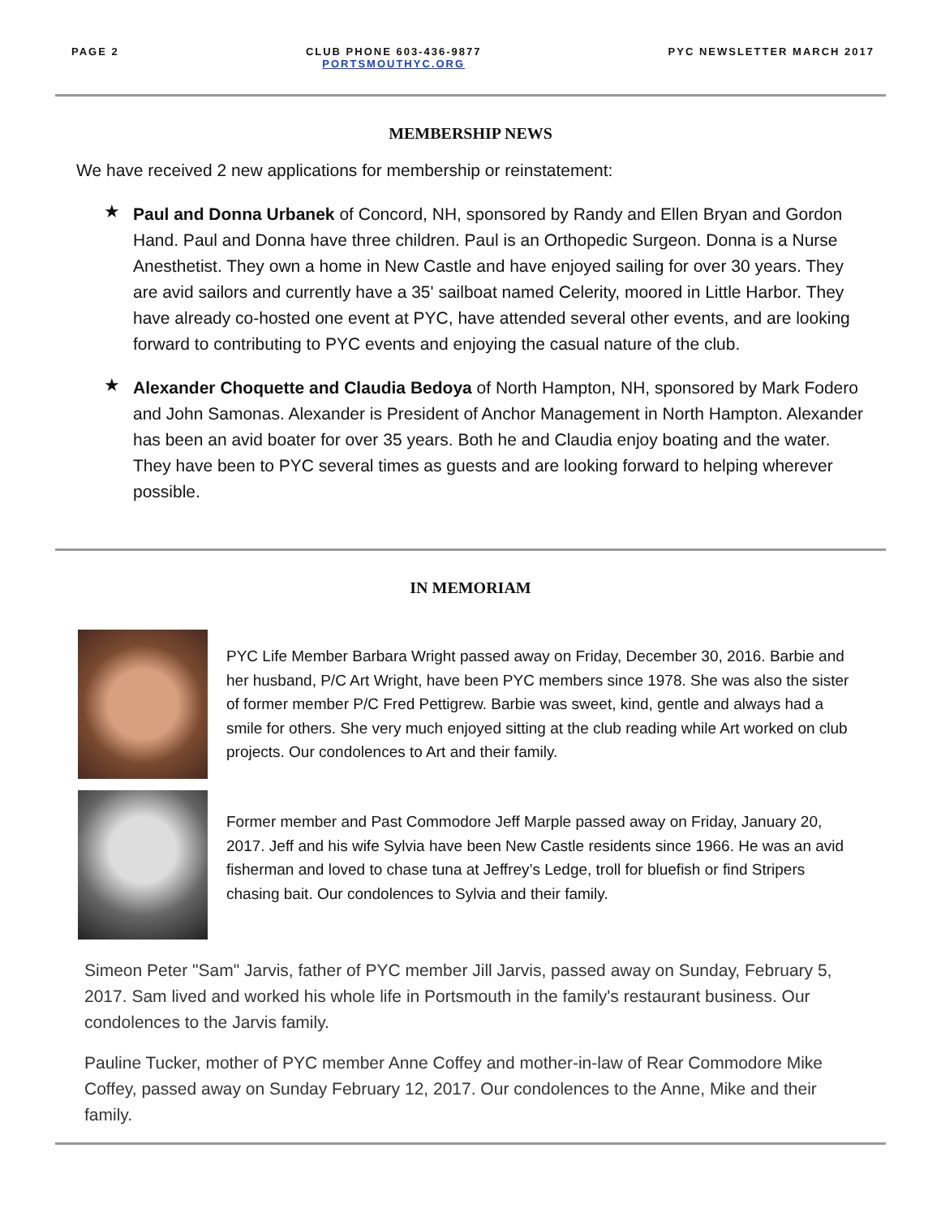PAGE 2 CLUB PHONE 603-436-9877
PORTSMOUTHYC.ORG
PYC NEWSLETTER MARCH 2017
MEMBERSHIP NEWS
We have received 2 new applications for membership or reinstatement:
★
Paul and Donna Urbanek of Concord, NH, sponsored by Randy and Ellen Bryan and Gordon Hand. Paul and Donna have three children. Paul is an Orthopedic Surgeon. Donna is a Nurse Anesthetist. They own a home in New Castle and have enjoyed sailing for over 30 years. They are avid sailors and currently have a 35' sailboat named Celerity, moored in Little Harbor. They have already co-hosted one event at PYC, have attended several other events, and are looking forward to contributing to PYC events and enjoying the casual nature of the club.
★
Alexander Choquette and Claudia Bedoya of North Hampton, NH, sponsored by Mark Fodero and John Samonas. Alexander is President of Anchor Management in North Hampton. Alexander has been an avid boater for over 35 years. Both he and Claudia enjoy boating and the water. They have been to PYC several times as guests and are looking forward to helping wherever possible.
IN MEMORIAM
PYC Life Member Barbara Wright passed away on Friday, December 30, 2016. Barbie and her husband, P/C Art Wright, have been PYC members since 1978. She was also the sister of former member P/C Fred Pettigrew. Barbie was sweet, kind, gentle and always had a smile for others. She very much enjoyed sitting at the club reading while Art worked on club projects. Our condolences to Art and their family.
Former member and Past Commodore Jeff Marple passed away on Friday, January 20, 2017. Jeff and his wife Sylvia have been New Castle residents since 1966. He was an avid fisherman and loved to chase tuna at Jeffrey’s Ledge, troll for bluefish or find Stripers chasing bait. Our condolences to Sylvia and their family.
Simeon Peter "Sam" Jarvis, father of PYC member Jill Jarvis, passed away on Sunday, February 5, 2017. Sam lived and worked his whole life in Portsmouth in the family's restaurant business. Our condolences to the Jarvis family.
Pauline Tucker, mother of PYC member Anne Coffey and mother-in-law of Rear Commodore Mike Coffey, passed away on Sunday February 12, 2017. Our condolences to the Anne, Mike and their family.